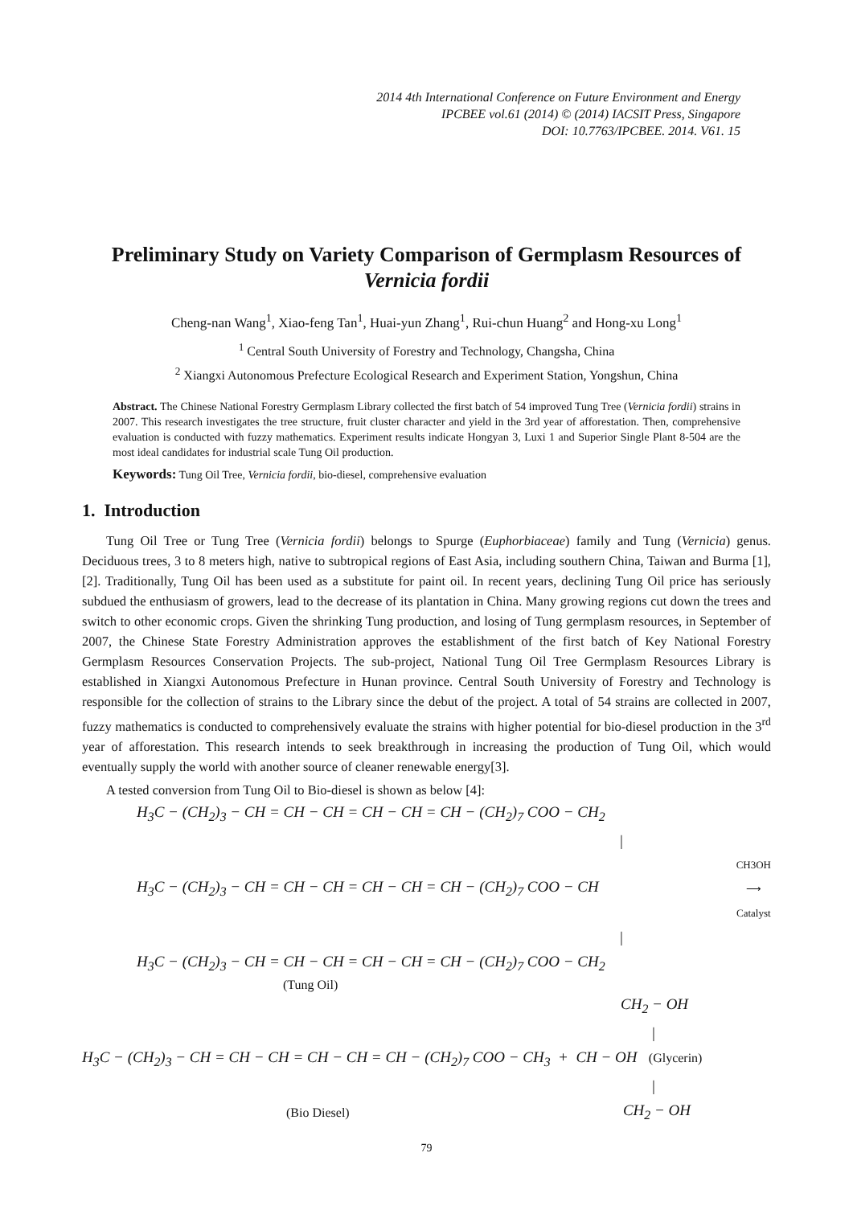2014 4th International Conference on Future Environment and Energy
IPCBEE vol.61 (2014) © (2014) IACSIT Press, Singapore
DOI: 10.7763/IPCBEE. 2014. V61. 15
Preliminary Study on Variety Comparison of Germplasm Resources of Vernicia fordii
Cheng-nan Wang<sup>1</sup>, Xiao-feng Tan<sup>1</sup>, Huai-yun Zhang<sup>1</sup>, Rui-chun Huang<sup>2</sup> and Hong-xu Long<sup>1</sup>
<sup>1</sup> Central South University of Forestry and Technology, Changsha, China
<sup>2</sup> Xiangxi Autonomous Prefecture Ecological Research and Experiment Station, Yongshun, China
Abstract. The Chinese National Forestry Germplasm Library collected the first batch of 54 improved Tung Tree (Vernicia fordii) strains in 2007. This research investigates the tree structure, fruit cluster character and yield in the 3rd year of afforestation. Then, comprehensive evaluation is conducted with fuzzy mathematics. Experiment results indicate Hongyan 3, Luxi 1 and Superior Single Plant 8-504 are the most ideal candidates for industrial scale Tung Oil production.
Keywords: Tung Oil Tree, Vernicia fordii, bio-diesel, comprehensive evaluation
1. Introduction
Tung Oil Tree or Tung Tree (Vernicia fordii) belongs to Spurge (Euphorbiaceae) family and Tung (Vernicia) genus. Deciduous trees, 3 to 8 meters high, native to subtropical regions of East Asia, including southern China, Taiwan and Burma [1], [2]. Traditionally, Tung Oil has been used as a substitute for paint oil. In recent years, declining Tung Oil price has seriously subdued the enthusiasm of growers, lead to the decrease of its plantation in China. Many growing regions cut down the trees and switch to other economic crops. Given the shrinking Tung production, and losing of Tung germplasm resources, in September of 2007, the Chinese State Forestry Administration approves the establishment of the first batch of Key National Forestry Germplasm Resources Conservation Projects. The sub-project, National Tung Oil Tree Germplasm Resources Library is established in Xiangxi Autonomous Prefecture in Hunan province. Central South University of Forestry and Technology is responsible for the collection of strains to the Library since the debut of the project. A total of 54 strains are collected in 2007, fuzzy mathematics is conducted to comprehensively evaluate the strains with higher potential for bio-diesel production in the 3<sup>rd</sup> year of afforestation. This research intends to seek breakthrough in increasing the production of Tung Oil, which would eventually supply the world with another source of cleaner renewable energy[3].
A tested conversion from Tung Oil to Bio-diesel is shown as below [4]:
H<sub>3</sub>C − (CH<sub>2</sub>)<sub>3</sub> − CH = CH − CH = CH − CH = CH − (CH<sub>2</sub>)<sub>7</sub> COO − CH<sub>2</sub>
|
H<sub>3</sub>C − (CH<sub>2</sub>)<sub>3</sub> − CH = CH − CH = CH − CH = CH − (CH<sub>2</sub>)<sub>7</sub> COO − CH CH3OH
⟶
Catalyst
|
H<sub>3</sub>C − (CH<sub>2</sub>)<sub>3</sub> − CH = CH − CH = CH − CH = CH − (CH<sub>2</sub>)<sub>7</sub> COO − CH<sub>2</sub>
(Tung Oil)
CH<sub>2</sub> − OH
|
H<sub>3</sub>C − (CH<sub>2</sub>)<sub>3</sub> − CH = CH − CH = CH − CH = CH − (CH<sub>2</sub>)<sub>7</sub> COO − CH<sub>3</sub> + CH − OH (Glycerin)
|
(Bio Diesel) CH<sub>2</sub> − OH
79